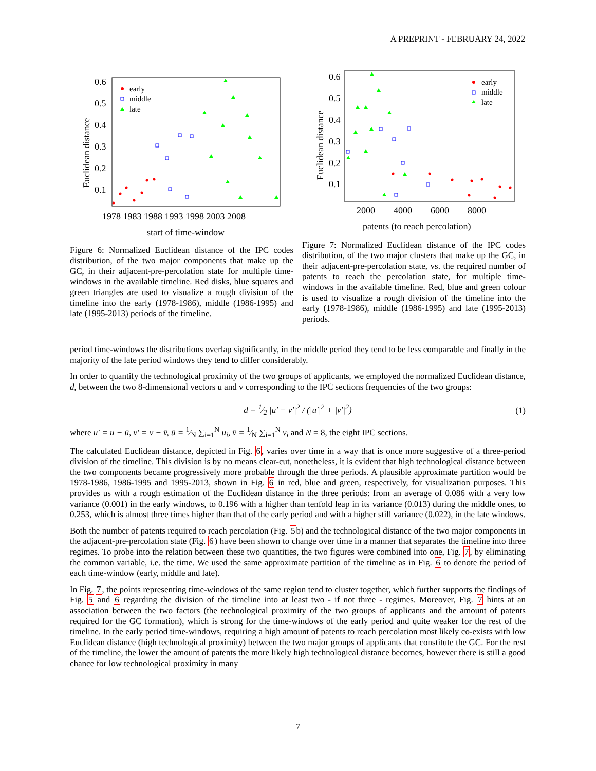A PREPRINT - FEBRUARY 24, 2022
0.6
0.5
0.4
0.3
0.2
0.1
Euclidean distance
1978 1983 1988 1993 1998 2003 2008
start of time-window
early
middle
late
Figure 6: Normalized Euclidean distance of the IPC codes distribution, of the two major components that make up the GC, in their adjacent-pre-percolation state for multiple time-windows in the available timeline. Red disks, blue squares and green triangles are used to visualize a rough division of the timeline into the early (1978-1986), middle (1986-1995) and late (1995-2013) periods of the timeline.
0.6
0.5
0.4
0.3
0.2
0.1
Euclidean distance
2000
4000
6000
8000
patents (to reach percolation)
early
middle
late
Figure 7: Normalized Euclidean distance of the IPC codes distribution, of the two major clusters that make up the GC, in their adjacent-pre-percolation state, vs. the required number of patents to reach the percolation state, for multiple time-windows in the available timeline. Red, blue and green colour is used to visualize a rough division of the timeline into the early (1978-1986), middle (1986-1995) and late (1995-2013) periods.
period time-windows the distributions overlap significantly, in the middle period they tend to be less comparable and finally in the majority of the late period windows they tend to differ considerably.
In order to quantify the technological proximity of the two groups of applicants, we employed the normalized Euclidean distance, d, between the two 8-dimensional vectors u and v corresponding to the IPC sections frequencies of the two groups:
d = 1⁄2 |u′ − v′|<sup>2</sup> / (|u′|<sup>2</sup> + |v′|<sup>2</sup>) (1)
where u′ = u − ū, v′ = v − v̄, ū = 1⁄N ∑<sub>i=1</sub><sup>N</sup> u<sub>i</sub>, v̄ = 1⁄N ∑<sub>i=1</sub><sup>N</sup> v<sub>i</sub> and N = 8, the eight IPC sections.
The calculated Euclidean distance, depicted in Fig. 6, varies over time in a way that is once more suggestive of a three-period division of the timeline. This division is by no means clear-cut, nonetheless, it is evident that high technological distance between the two components became progressively more probable through the three periods. A plausible approximate partition would be 1978-1986, 1986-1995 and 1995-2013, shown in Fig. 6 in red, blue and green, respectively, for visualization purposes. This provides us with a rough estimation of the Euclidean distance in the three periods: from an average of 0.086 with a very low variance (0.001) in the early windows, to 0.196 with a higher than tenfold leap in its variance (0.013) during the middle ones, to 0.253, which is almost three times higher than that of the early period and with a higher still variance (0.022), in the late windows.
Both the number of patents required to reach percolation (Fig. 5b) and the technological distance of the two major components in the adjacent-pre-percolation state (Fig. 6) have been shown to change over time in a manner that separates the timeline into three regimes. To probe into the relation between these two quantities, the two figures were combined into one, Fig. 7, by eliminating the common variable, i.e. the time. We used the same approximate partition of the timeline as in Fig. 6 to denote the period of each time-window (early, middle and late).
In Fig. 7, the points representing time-windows of the same region tend to cluster together, which further supports the findings of Fig. 5 and 6 regarding the division of the timeline into at least two - if not three - regimes. Moreover, Fig. 7 hints at an association between the two factors (the technological proximity of the two groups of applicants and the amount of patents required for the GC formation), which is strong for the time-windows of the early period and quite weaker for the rest of the timeline. In the early period time-windows, requiring a high amount of patents to reach percolation most likely co-exists with low Euclidean distance (high technological proximity) between the two major groups of applicants that constitute the GC. For the rest of the timeline, the lower the amount of patents the more likely high technological distance becomes, however there is still a good chance for low technological proximity in many
7